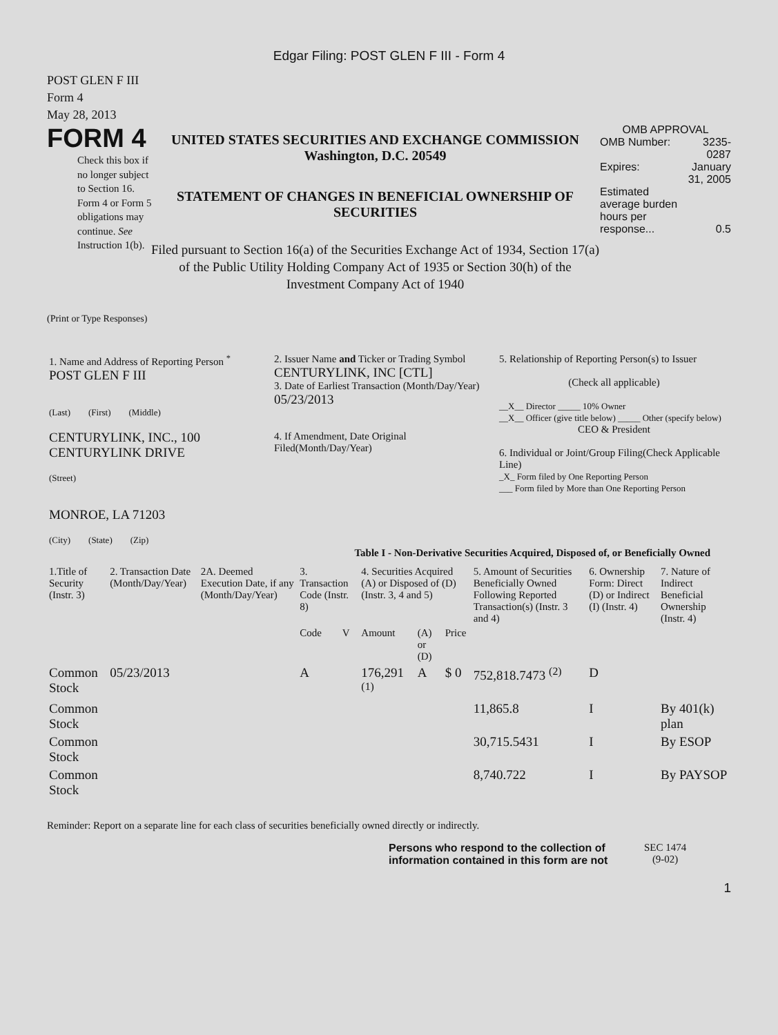Edgar Filing: POST GLEN F III - Form 4
POST GLEN F III
Form 4
May 28, 2013
FORM 4
Check this box if no longer subject to Section 16. Form 4 or Form 5 obligations may continue. See Instruction 1(b).
UNITED STATES SECURITIES AND EXCHANGE COMMISSION
Washington, D.C. 20549
STATEMENT OF CHANGES IN BENEFICIAL OWNERSHIP OF SECURITIES
Filed pursuant to Section 16(a) of the Securities Exchange Act of 1934, Section 17(a) of the Public Utility Holding Company Act of 1935 or Section 30(h) of the Investment Company Act of 1940
OMB APPROVAL
| OMB Number: | 3235-0287 |
| Expires: | January 31, 2005 |
| Estimated average burden hours per response... | 0.5 |
(Print or Type Responses)
| 1. Name and Address of Reporting Person <sup>*</sup> POST GLEN F III (Last) (First) (Middle) CENTURYLINK, INC., 100 CENTURYLINK DRIVE (Street) MONROE, LA 71203 (City) (State) (Zip) | 2. Issuer Name and Ticker or Trading Symbol CENTURYLINK, INC [CTL] 3. Date of Earliest Transaction (Month/Day/Year) 05/23/2013 4. If Amendment, Date Original Filed(Month/Day/Year) | 5. Relationship of Reporting Person(s) to Issuer (Check all applicable) __X__ Director _____ 10% Owner __X__ Officer (give title below) _____ Other (specify below) CEO & President 6. Individual or Joint/Group Filing(Check Applicable Line) _X_ Form filed by One Reporting Person ___ Form filed by More than One Reporting Person |
Table I - Non-Derivative Securities Acquired, Disposed of, or Beneficially Owned
| 1.Title of Security (Instr. 3) | 2. Transaction Date (Month/Day/Year) | 2A. Deemed Execution Date, if any (Month/Day/Year) | 3. Transaction Code (Instr. 8) | | 4. Securities Acquired (A) or Disposed of (D) (Instr. 3, 4 and 5) | | | 5. Amount of Securities Beneficially Owned Following Reported Transaction(s) (Instr. 3 and 4) | 6. Ownership Form: Direct (D) or Indirect (I) (Instr. 4) | 7. Nature of Indirect Beneficial Ownership (Instr. 4) |
| --- | --- | --- | --- | --- | --- | --- | --- | --- | --- | --- |
| | | | Code | V | Amount | (A) or (D) | Price | | | |
| Common Stock | 05/23/2013 | | A | | 176,291 <sup>(1)</sup> | A | $ 0 | 752,818.7473 <sup>(2)</sup> | D | |
| Common Stock | | | | | | | | 11,865.8 | I | By 401(k) plan |
| Common Stock | | | | | | | | 30,715.5431 | I | By ESOP |
| Common Stock | | | | | | | | 8,740.722 | I | By PAYSOP |
Reminder: Report on a separate line for each class of securities beneficially owned directly or indirectly.
Persons who respond to the collection of information contained in this form are not
SEC 1474
(9-02)
1